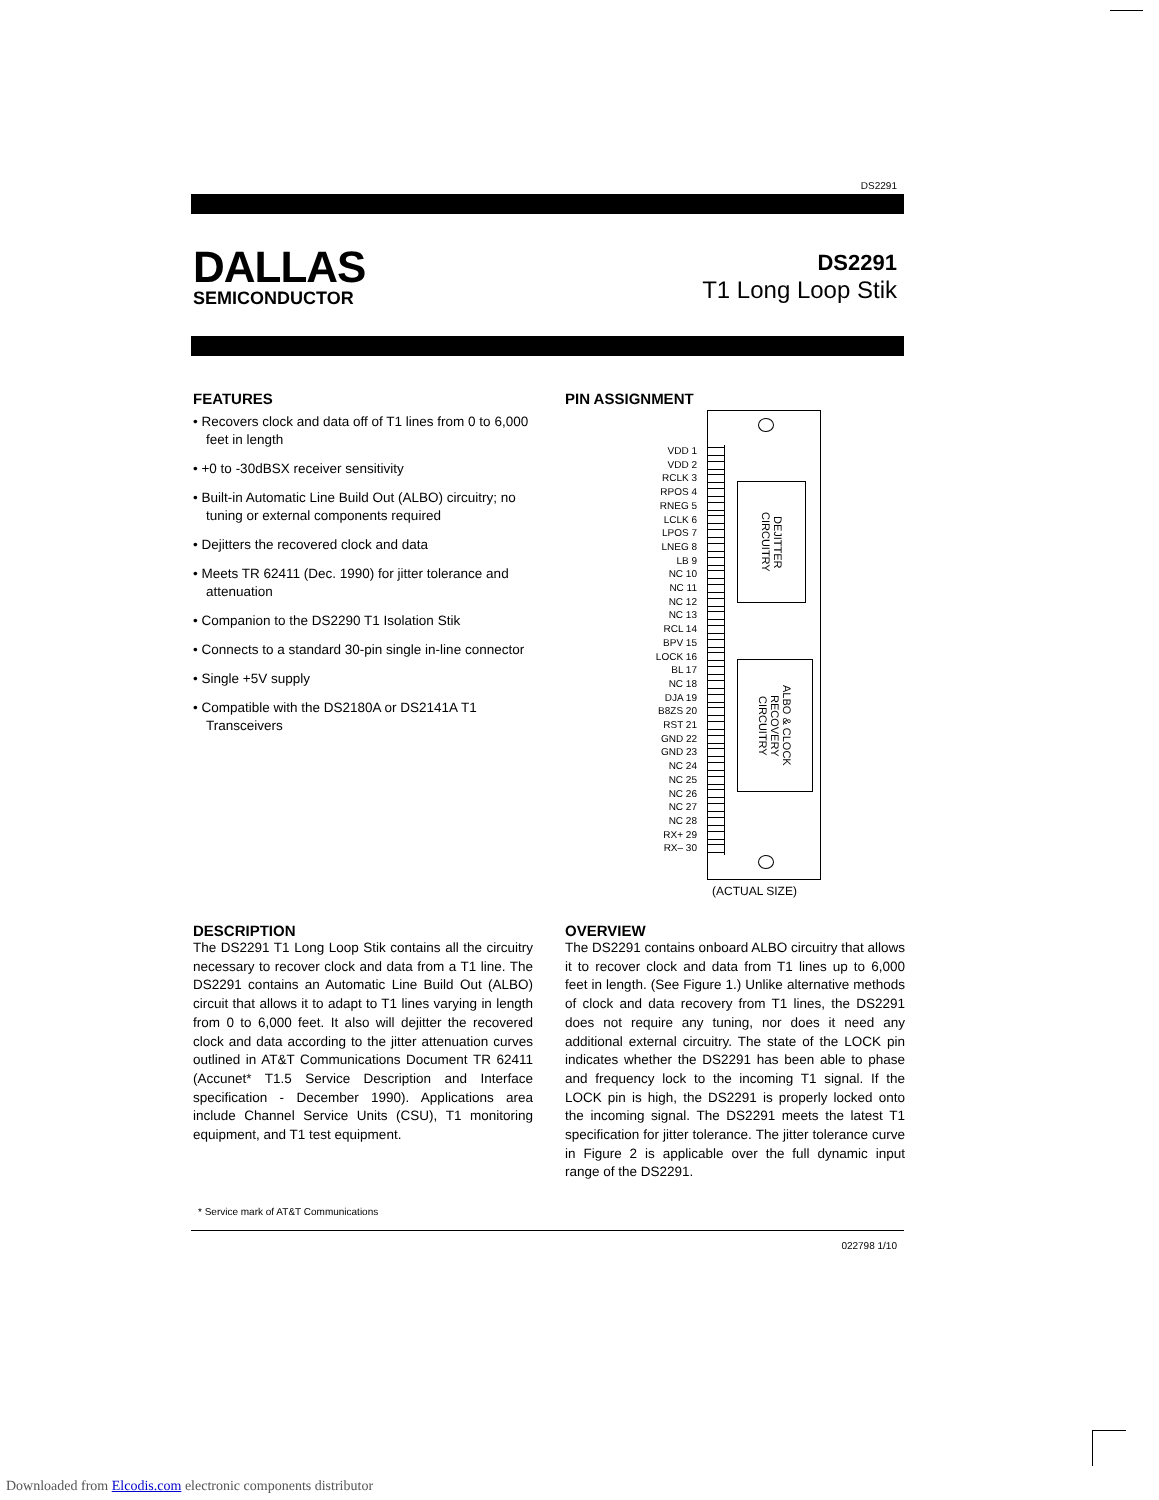DS2291
DALLAS
SEMICONDUCTOR
DS2291
T1 Long Loop Stik
FEATURES
• Recovers clock and data off of T1 lines from 0 to 6,000 feet in length
• +0 to -30dBSX receiver sensitivity
• Built-in Automatic Line Build Out (ALBO) circuitry; no tuning or external components required
• Dejitters the recovered clock and data
• Meets TR 62411 (Dec. 1990) for jitter tolerance and attenuation
• Companion to the DS2290 T1 Isolation Stik
• Connects to a standard 30-pin single in-line connector
• Single +5V supply
• Compatible with the DS2180A or DS2141A T1 Transceivers
PIN ASSIGNMENT
VDD 1
VDD 2
RCLK 3
RPOS 4
RNEG 5
LCLK 6
LPOS 7
LNEG 8
LB 9
NC 10
NC 11
NC 12
NC 13
RCL 14
BPV 15
LOCK 16
BL 17
NC 18
DJA 19
B8ZS 20
RST 21
GND 22
GND 23
NC 24
NC 25
NC 26
NC 27
NC 28
RX+ 29
RX– 30
DEJITTER
CIRCUITRY
ALBO & CLOCK
RECOVERY
CIRCUITRY
(ACTUAL SIZE)
DESCRIPTION
The DS2291 T1 Long Loop Stik contains all the circuitry necessary to recover clock and data from a T1 line. The DS2291 contains an Automatic Line Build Out (ALBO) circuit that allows it to adapt to T1 lines varying in length from 0 to 6,000 feet. It also will dejitter the recovered clock and data according to the jitter attenuation curves outlined in AT&T Communications Document TR 62411 (Accunet* T1.5 Service Description and Interface specification - December 1990). Applications area include Channel Service Units (CSU), T1 monitoring equipment, and T1 test equipment.
OVERVIEW
The DS2291 contains onboard ALBO circuitry that allows it to recover clock and data from T1 lines up to 6,000 feet in length. (See Figure 1.) Unlike alternative methods of clock and data recovery from T1 lines, the DS2291 does not require any tuning, nor does it need any additional external circuitry. The state of the LOCK pin indicates whether the DS2291 has been able to phase and frequency lock to the incoming T1 signal. If the LOCK pin is high, the DS2291 is properly locked onto the incoming signal. The DS2291 meets the latest T1 specification for jitter tolerance. The jitter tolerance curve in Figure 2 is applicable over the full dynamic input range of the DS2291.
* Service mark of AT&T Communications
022798 1/10
Downloaded from Elcodis.com electronic components distributor